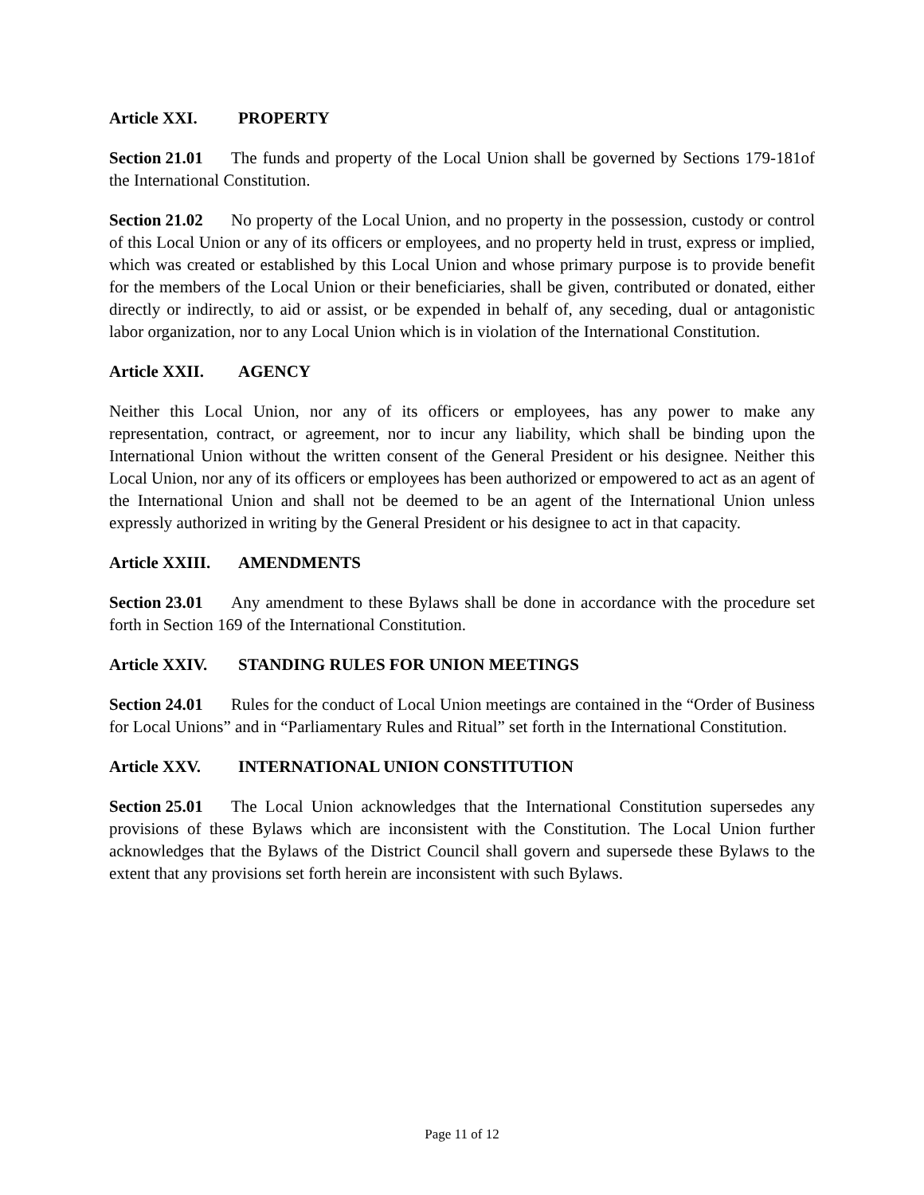Article XXI. PROPERTY
Section 21.01 The funds and property of the Local Union shall be governed by Sections 179-181of the International Constitution.
Section 21.02 No property of the Local Union, and no property in the possession, custody or control of this Local Union or any of its officers or employees, and no property held in trust, express or implied, which was created or established by this Local Union and whose primary purpose is to provide benefit for the members of the Local Union or their beneficiaries, shall be given, contributed or donated, either directly or indirectly, to aid or assist, or be expended in behalf of, any seceding, dual or antagonistic labor organization, nor to any Local Union which is in violation of the International Constitution.
Article XXII. AGENCY
Neither this Local Union, nor any of its officers or employees, has any power to make any representation, contract, or agreement, nor to incur any liability, which shall be binding upon the International Union without the written consent of the General President or his designee. Neither this Local Union, nor any of its officers or employees has been authorized or empowered to act as an agent of the International Union and shall not be deemed to be an agent of the International Union unless expressly authorized in writing by the General President or his designee to act in that capacity.
Article XXIII. AMENDMENTS
Section 23.01 Any amendment to these Bylaws shall be done in accordance with the procedure set forth in Section 169 of the International Constitution.
Article XXIV. STANDING RULES FOR UNION MEETINGS
Section 24.01 Rules for the conduct of Local Union meetings are contained in the “Order of Business for Local Unions” and in “Parliamentary Rules and Ritual” set forth in the International Constitution.
Article XXV. INTERNATIONAL UNION CONSTITUTION
Section 25.01 The Local Union acknowledges that the International Constitution supersedes any provisions of these Bylaws which are inconsistent with the Constitution. The Local Union further acknowledges that the Bylaws of the District Council shall govern and supersede these Bylaws to the extent that any provisions set forth herein are inconsistent with such Bylaws.
Page 11 of 12